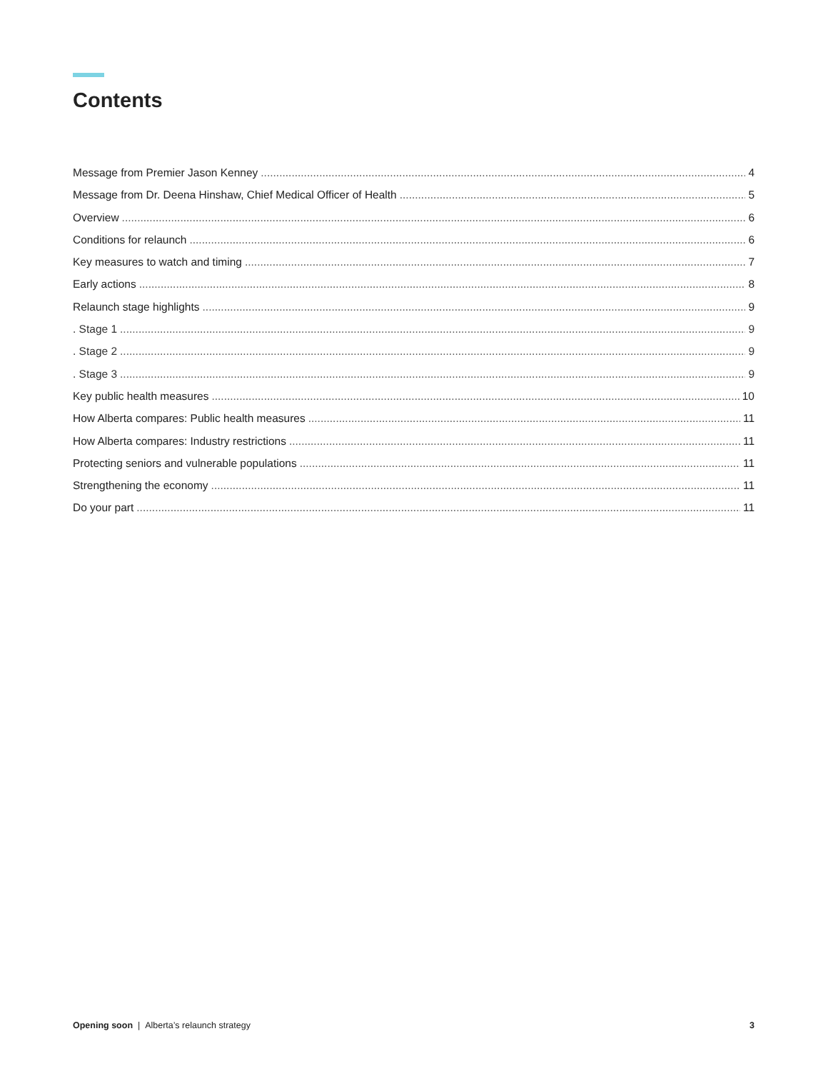Contents
Message from Premier Jason Kenney 4
Message from Dr. Deena Hinshaw, Chief Medical Officer of Health 5
Overview 6
Conditions for relaunch 6
Key measures to watch and timing 7
Early actions 8
Relaunch stage highlights 9
. Stage 1 9
. Stage 2 9
. Stage 3 9
Key public health measures 10
How Alberta compares: Public health measures 11
How Alberta compares: Industry restrictions 11
Protecting seniors and vulnerable populations 11
Strengthening the economy 11
Do your part 11
Opening soon | Alberta’s relaunch strategy 3